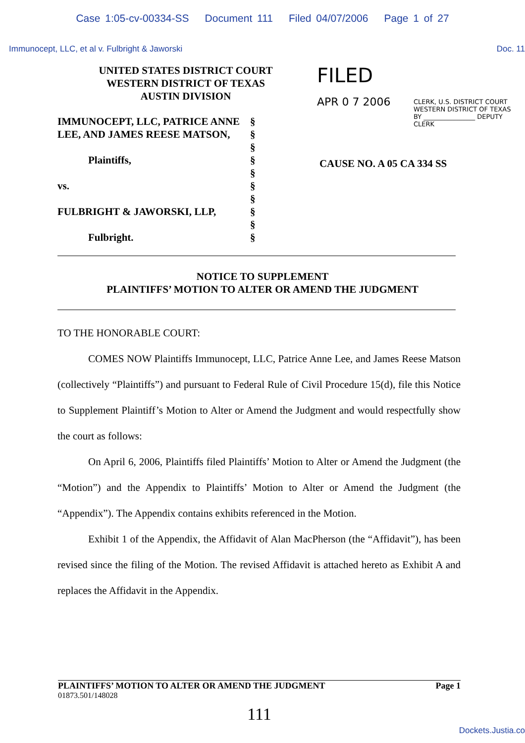Case 1:05-cv-00334-SS Document 111 Filed 04/07/2006 Page 1 of 27
Immunocept, LLC, et al v. Fulbright & Jaworski Doc. 11
UNITED STATES DISTRICT COURT
WESTERN DISTRICT OF TEXAS
AUSTIN DIVISION
FILED
APR 0 7 2006
IMMUNOCEPT, LLC, PATRICE ANNE LEE, AND JAMES REESE MATSON,
Plaintiffs,
vs.
FULBRIGHT & JAWORSKI, LLP,
Fulbright.
§
§
§
§
§
§
§
§
§
§
CLERK, U.S. DISTRICT COURT
WESTERN DISTRICT OF TEXAS
BY ________________ DEPUTY CLERK
CAUSE NO. A 05 CA 334 SS
NOTICE TO SUPPLEMENT
PLAINTIFFS’ MOTION TO ALTER OR AMEND THE JUDGMENT
TO THE HONORABLE COURT:
COMES NOW Plaintiffs Immunocept, LLC, Patrice Anne Lee, and James Reese Matson (collectively “Plaintiffs”) and pursuant to Federal Rule of Civil Procedure 15(d), file this Notice to Supplement Plaintiff’s Motion to Alter or Amend the Judgment and would respectfully show the court as follows:
On April 6, 2006, Plaintiffs filed Plaintiffs’ Motion to Alter or Amend the Judgment (the “Motion”) and the Appendix to Plaintiffs’ Motion to Alter or Amend the Judgment (the “Appendix”). The Appendix contains exhibits referenced in the Motion.
Exhibit 1 of the Appendix, the Affidavit of Alan MacPherson (the “Affidavit”), has been revised since the filing of the Motion. The revised Affidavit is attached hereto as Exhibit A and replaces the Affidavit in the Appendix.
PLAINTIFFS’ MOTION TO ALTER OR AMEND THE JUDGMENT Page 1
01873.501/148028
111
Dockets.Justia.co